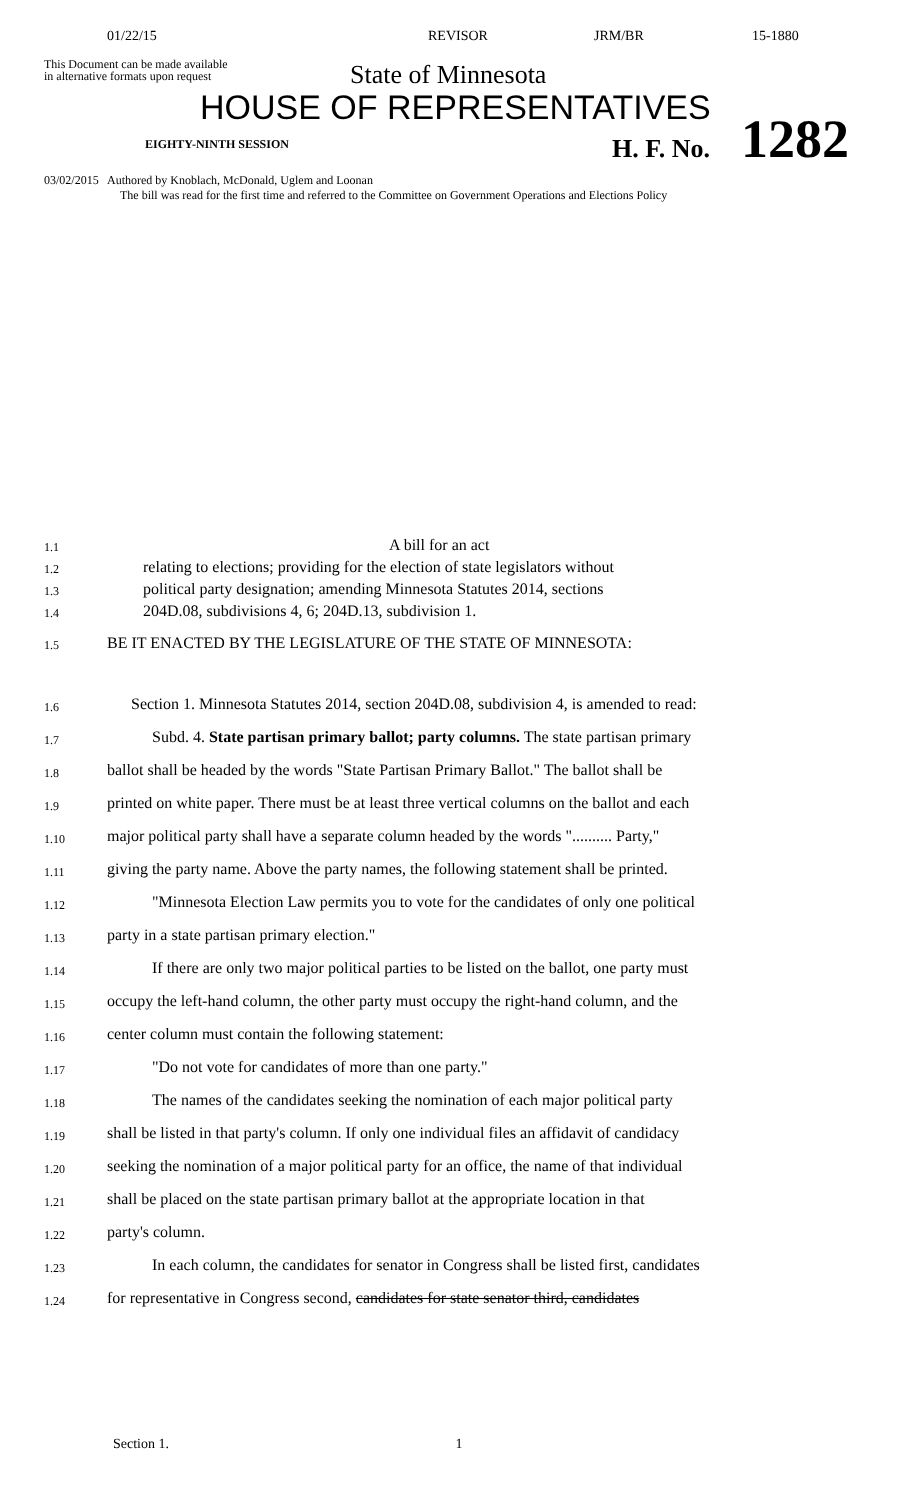01/22/15 REVISOR JRM/BR 15-1880
This Document can be made available
in alternative formats upon request
State of Minnesota
HOUSE OF REPRESENTATIVES
EIGHTY-NINTH SESSION H. F. No. 1282
03/02/2015 Authored by Knoblach, McDonald, Uglem and Loonan
The bill was read for the first time and referred to the Committee on Government Operations and Elections Policy
1.1
A bill for an act
1.2
relating to elections; providing for the election of state legislators without
1.3
political party designation; amending Minnesota Statutes 2014, sections
1.4
204D.08, subdivisions 4, 6; 204D.13, subdivision 1.
1.5
BE IT ENACTED BY THE LEGISLATURE OF THE STATE OF MINNESOTA:
1.6
Section 1. Minnesota Statutes 2014, section 204D.08, subdivision 4, is amended to read:
1.7
Subd. 4. State partisan primary ballot; party columns. The state partisan primary
1.8
ballot shall be headed by the words "State Partisan Primary Ballot." The ballot shall be
1.9
printed on white paper. There must be at least three vertical columns on the ballot and each
1.10
major political party shall have a separate column headed by the words ".......... Party,"
1.11
giving the party name. Above the party names, the following statement shall be printed.
1.12
"Minnesota Election Law permits you to vote for the candidates of only one political
1.13
party in a state partisan primary election."
1.14
If there are only two major political parties to be listed on the ballot, one party must
1.15
occupy the left-hand column, the other party must occupy the right-hand column, and the
1.16
center column must contain the following statement:
1.17
"Do not vote for candidates of more than one party."
1.18
The names of the candidates seeking the nomination of each major political party
1.19
shall be listed in that party's column. If only one individual files an affidavit of candidacy
1.20
seeking the nomination of a major political party for an office, the name of that individual
1.21
shall be placed on the state partisan primary ballot at the appropriate location in that
1.22
party's column.
1.23
In each column, the candidates for senator in Congress shall be listed first, candidates
1.24
for representative in Congress second, candidates for state senator third, candidates
Section 1. 1